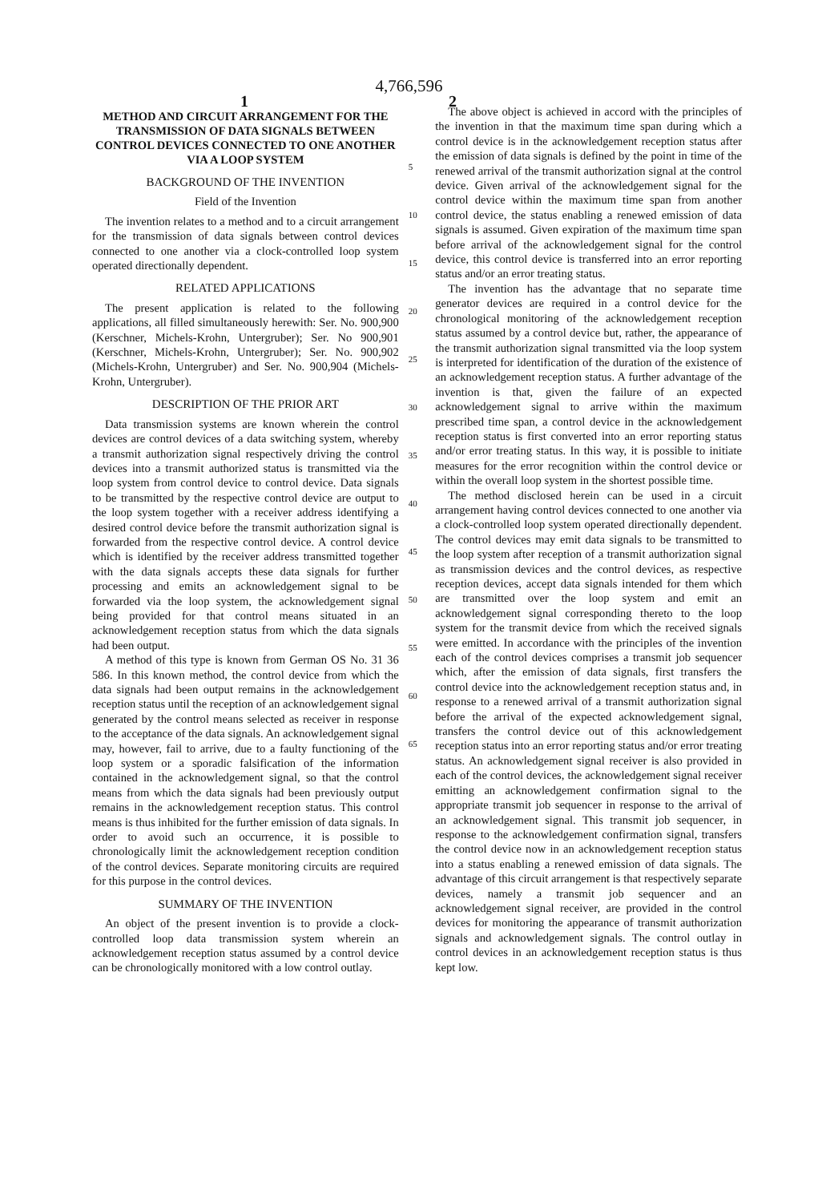4,766,596
1 2
METHOD AND CIRCUIT ARRANGEMENT FOR THE TRANSMISSION OF DATA SIGNALS BETWEEN CONTROL DEVICES CONNECTED TO ONE ANOTHER VIA A LOOP SYSTEM
BACKGROUND OF THE INVENTION
Field of the Invention
The invention relates to a method and to a circuit arrangement for the transmission of data signals between control devices connected to one another via a clock-controlled loop system operated directionally dependent.
RELATED APPLICATIONS
The present application is related to the following applications, all filled simultaneously herewith: Ser. No. 900,900 (Kerschner, Michels-Krohn, Untergruber); Ser. No 900,901 (Kerschner, Michels-Krohn, Untergruber); Ser. No. 900,902 (Michels-Krohn, Untergruber) and Ser. No. 900,904 (Michels-Krohn, Untergruber).
DESCRIPTION OF THE PRIOR ART
Data transmission systems are known wherein the control devices are control devices of a data switching system, whereby a transmit authorization signal respectively driving the control devices into a transmit authorized status is transmitted via the loop system from control device to control device. Data signals to be transmitted by the respective control device are output to the loop system together with a receiver address identifying a desired control device before the transmit authorization signal is forwarded from the respective control device. A control device which is identified by the receiver address transmitted together with the data signals accepts these data signals for further processing and emits an acknowledgement signal to be forwarded via the loop system, the acknowledgement signal being provided for that control means situated in an acknowledgement reception status from which the data signals had been output.
A method of this type is known from German OS No. 31 36 586. In this known method, the control device from which the data signals had been output remains in the acknowledgement reception status until the reception of an acknowledgement signal generated by the control means selected as receiver in response to the acceptance of the data signals. An acknowledgement signal may, however, fail to arrive, due to a faulty functioning of the loop system or a sporadic falsification of the information contained in the acknowledgement signal, so that the control means from which the data signals had been previously output remains in the acknowledgement reception status. This control means is thus inhibited for the further emission of data signals. In order to avoid such an occurrence, it is possible to chronologically limit the acknowledgement reception condition of the control devices. Separate monitoring circuits are required for this purpose in the control devices.
SUMMARY OF THE INVENTION
An object of the present invention is to provide a clock-controlled loop data transmission system wherein an acknowledgement reception status assumed by a control device can be chronologically monitored with a low control outlay.
5
10
15
20
25
30
35
40
45
50
55
60
65
The above object is achieved in accord with the principles of the invention in that the maximum time span during which a control device is in the acknowledgement reception status after the emission of data signals is defined by the point in time of the renewed arrival of the transmit authorization signal at the control device. Given arrival of the acknowledgement signal for the control device within the maximum time span from another control device, the status enabling a renewed emission of data signals is assumed. Given expiration of the maximum time span before arrival of the acknowledgement signal for the control device, this control device is transferred into an error reporting status and/or an error treating status.
The invention has the advantage that no separate time generator devices are required in a control device for the chronological monitoring of the acknowledgement reception status assumed by a control device but, rather, the appearance of the transmit authorization signal transmitted via the loop system is interpreted for identification of the duration of the existence of an acknowledgement reception status. A further advantage of the invention is that, given the failure of an expected acknowledgement signal to arrive within the maximum prescribed time span, a control device in the acknowledgement reception status is first converted into an error reporting status and/or error treating status. In this way, it is possible to initiate measures for the error recognition within the control device or within the overall loop system in the shortest possible time.
The method disclosed herein can be used in a circuit arrangement having control devices connected to one another via a clock-controlled loop system operated directionally dependent. The control devices may emit data signals to be transmitted to the loop system after reception of a transmit authorization signal as transmission devices and the control devices, as respective reception devices, accept data signals intended for them which are transmitted over the loop system and emit an acknowledgement signal corresponding thereto to the loop system for the transmit device from which the received signals were emitted. In accordance with the principles of the invention each of the control devices comprises a transmit job sequencer which, after the emission of data signals, first transfers the control device into the acknowledgement reception status and, in response to a renewed arrival of a transmit authorization signal before the arrival of the expected acknowledgement signal, transfers the control device out of this acknowledgement reception status into an error reporting status and/or error treating status. An acknowledgement signal receiver is also provided in each of the control devices, the acknowledgement signal receiver emitting an acknowledgement confirmation signal to the appropriate transmit job sequencer in response to the arrival of an acknowledgement signal. This transmit job sequencer, in response to the acknowledgement confirmation signal, transfers the control device now in an acknowledgement reception status into a status enabling a renewed emission of data signals. The advantage of this circuit arrangement is that respectively separate devices, namely a transmit job sequencer and an acknowledgement signal receiver, are provided in the control devices for monitoring the appearance of transmit authorization signals and acknowledgement signals. The control outlay in control devices in an acknowledgement reception status is thus kept low.